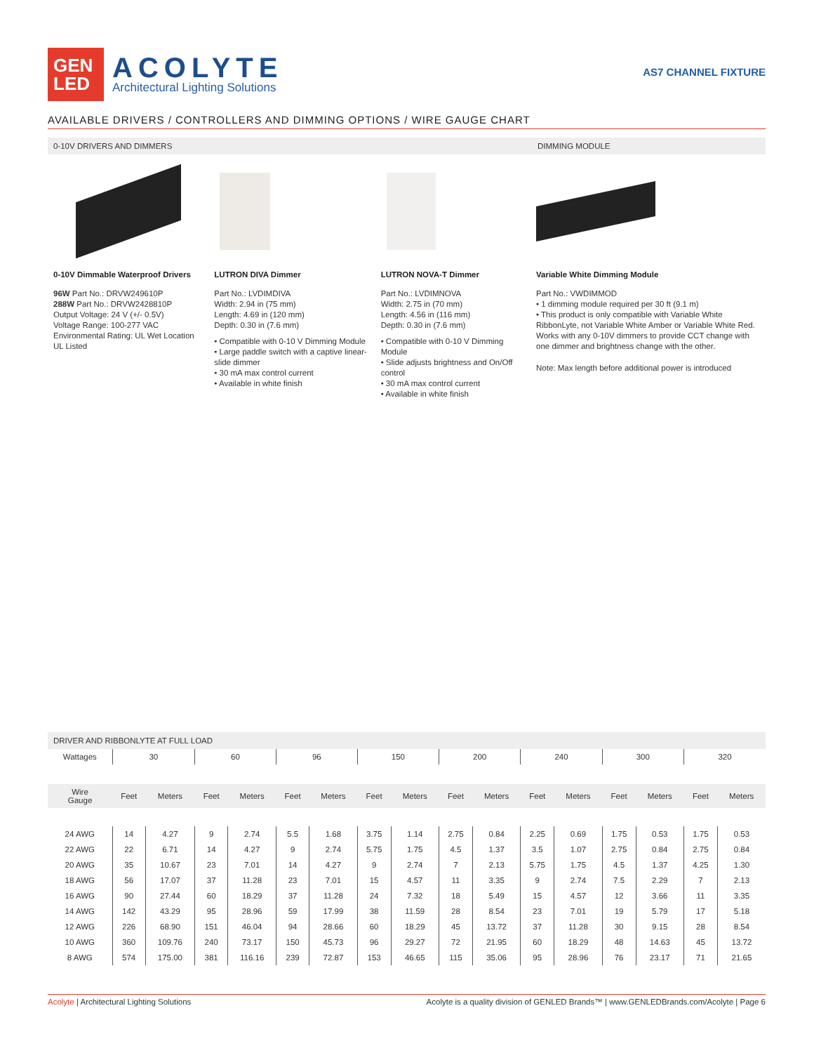GEN
LED
ACOLYTE
Architectural Lighting Solutions
AS7 CHANNEL FIXTURE
AVAILABLE DRIVERS / CONTROLLERS AND DIMMING OPTIONS / WIRE GAUGE CHART
0-10V DRIVERS AND DIMMERS DIMMING MODULE
0-10V Dimmable Waterproof Drivers
96W Part No.: DRVW249610P
288W Part No.: DRVW2428810P
Output Voltage: 24 V (+/- 0.5V)
Voltage Range: 100-277 VAC
Environmental Rating: UL Wet Location
UL Listed
LUTRON DIVA Dimmer
Part No.: LVDIMDIVA
Width: 2.94 in (75 mm)
Length: 4.69 in (120 mm)
Depth: 0.30 in (7.6 mm)
• Compatible with 0-10 V Dimming Module
• Large paddle switch with a captive linear-slide dimmer
• 30 mA max control current
• Available in white finish
LUTRON NOVA-T Dimmer
Part No.: LVDIMNOVA
Width: 2.75 in (70 mm)
Length: 4.56 in (116 mm)
Depth: 0.30 in (7.6 mm)
• Compatible with 0-10 V Dimming Module
• Slide adjusts brightness and On/Off control
• 30 mA max control current
• Available in white finish
Variable White Dimming Module
Part No.: VWDIMMOD
• 1 dimming module required per 30 ft (9.1 m)
• This product is only compatible with Variable White RibbonLyte, not Variable White Amber or Variable White Red. Works with any 0-10V dimmers to provide CCT change with one dimmer and brightness change with the other.
Note: Max length before additional power is introduced
DRIVER AND RIBBONLYTE AT FULL LOAD
| Wattages | 30 | | 60 | | 96 | | 150 | | 200 | | 240 | | 300 | | 320 | |
| Wire Gauge | Feet | Meters | Feet | Meters | Feet | Meters | Feet | Meters | Feet | Meters | Feet | Meters | Feet | Meters | Feet | Meters |
| 24 AWG | 14 | 4.27 | 9 | 2.74 | 5.5 | 1.68 | 3.75 | 1.14 | 2.75 | 0.84 | 2.25 | 0.69 | 1.75 | 0.53 | 1.75 | 0.53 |
| 22 AWG | 22 | 6.71 | 14 | 4.27 | 9 | 2.74 | 5.75 | 1.75 | 4.5 | 1.37 | 3.5 | 1.07 | 2.75 | 0.84 | 2.75 | 0.84 |
| 20 AWG | 35 | 10.67 | 23 | 7.01 | 14 | 4.27 | 9 | 2.74 | 7 | 2.13 | 5.75 | 1.75 | 4.5 | 1.37 | 4.25 | 1.30 |
| 18 AWG | 56 | 17.07 | 37 | 11.28 | 23 | 7.01 | 15 | 4.57 | 11 | 3.35 | 9 | 2.74 | 7.5 | 2.29 | 7 | 2.13 |
| 16 AWG | 90 | 27.44 | 60 | 18.29 | 37 | 11.28 | 24 | 7.32 | 18 | 5.49 | 15 | 4.57 | 12 | 3.66 | 11 | 3.35 |
| 14 AWG | 142 | 43.29 | 95 | 28.96 | 59 | 17.99 | 38 | 11.59 | 28 | 8.54 | 23 | 7.01 | 19 | 5.79 | 17 | 5.18 |
| 12 AWG | 226 | 68.90 | 151 | 46.04 | 94 | 28.66 | 60 | 18.29 | 45 | 13.72 | 37 | 11.28 | 30 | 9.15 | 28 | 8.54 |
| 10 AWG | 360 | 109.76 | 240 | 73.17 | 150 | 45.73 | 96 | 29.27 | 72 | 21.95 | 60 | 18.29 | 48 | 14.63 | 45 | 13.72 |
| 8 AWG | 574 | 175.00 | 381 | 116.16 | 239 | 72.87 | 153 | 46.65 | 115 | 35.06 | 95 | 28.96 | 76 | 23.17 | 71 | 21.65 |
Acolyte | Architectural Lighting Solutions
Acolyte is a quality division of GENLED Brands™ | www.GENLEDBrands.com/Acolyte | Page 6